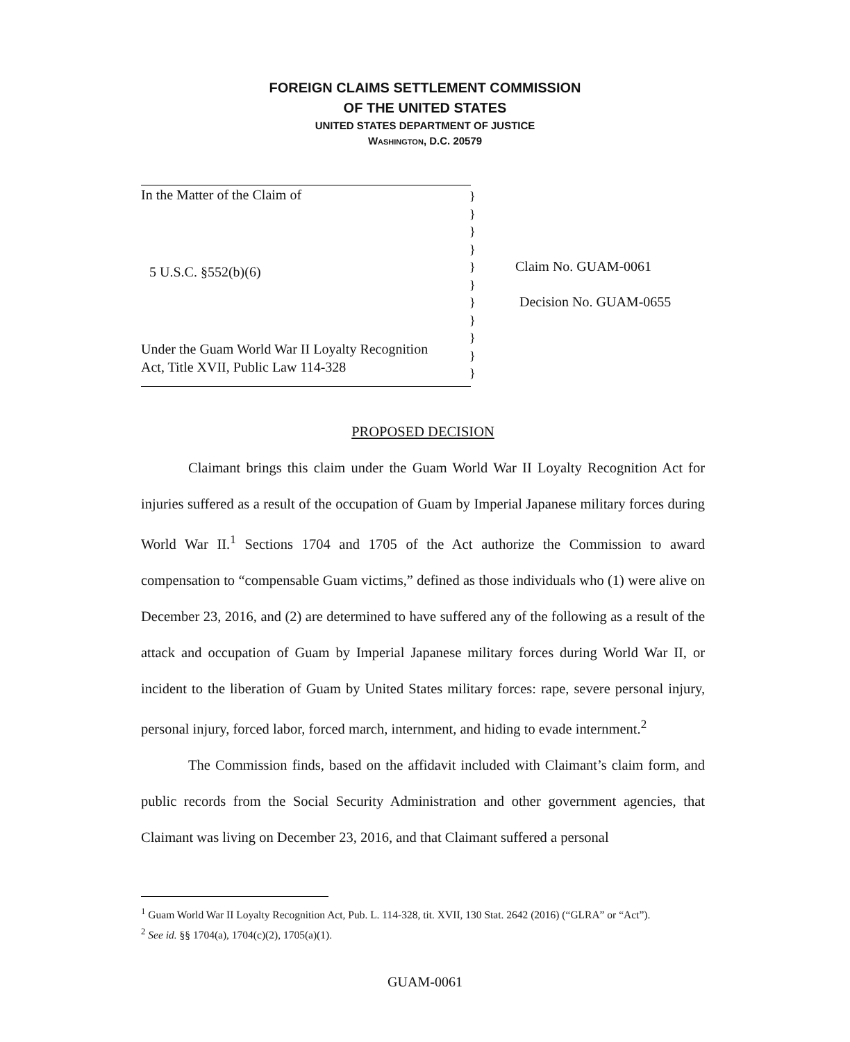FOREIGN CLAIMS SETTLEMENT COMMISSION
OF THE UNITED STATES
UNITED STATES DEPARTMENT OF JUSTICE
WASHINGTON, D.C. 20579
In the Matter of the Claim of
5 U.S.C. §552(b)(6)
Under the Guam World War II Loyalty Recognition
Act, Title XVII, Public Law 114-328
}
}
}
}
}
}
}
}
}
}
}
Claim No. GUAM-0061
Decision No. GUAM-0655
PROPOSED DECISION
Claimant brings this claim under the Guam World War II Loyalty Recognition Act for injuries suffered as a result of the occupation of Guam by Imperial Japanese military forces during World War II.<sup>1</sup> Sections 1704 and 1705 of the Act authorize the Commission to award compensation to “compensable Guam victims,” defined as those individuals who (1) were alive on December 23, 2016, and (2) are determined to have suffered any of the following as a result of the attack and occupation of Guam by Imperial Japanese military forces during World War II, or incident to the liberation of Guam by United States military forces: rape, severe personal injury, personal injury, forced labor, forced march, internment, and hiding to evade internment.<sup>2</sup>
The Commission finds, based on the affidavit included with Claimant’s claim form, and public records from the Social Security Administration and other government agencies, that Claimant was living on December 23, 2016, and that Claimant suffered a personal
<sup>1</sup> Guam World War II Loyalty Recognition Act, Pub. L. 114-328, tit. XVII, 130 Stat. 2642 (2016) (“GLRA” or “Act”).
<sup>2</sup> See id. §§ 1704(a), 1704(c)(2), 1705(a)(1).
GUAM-0061